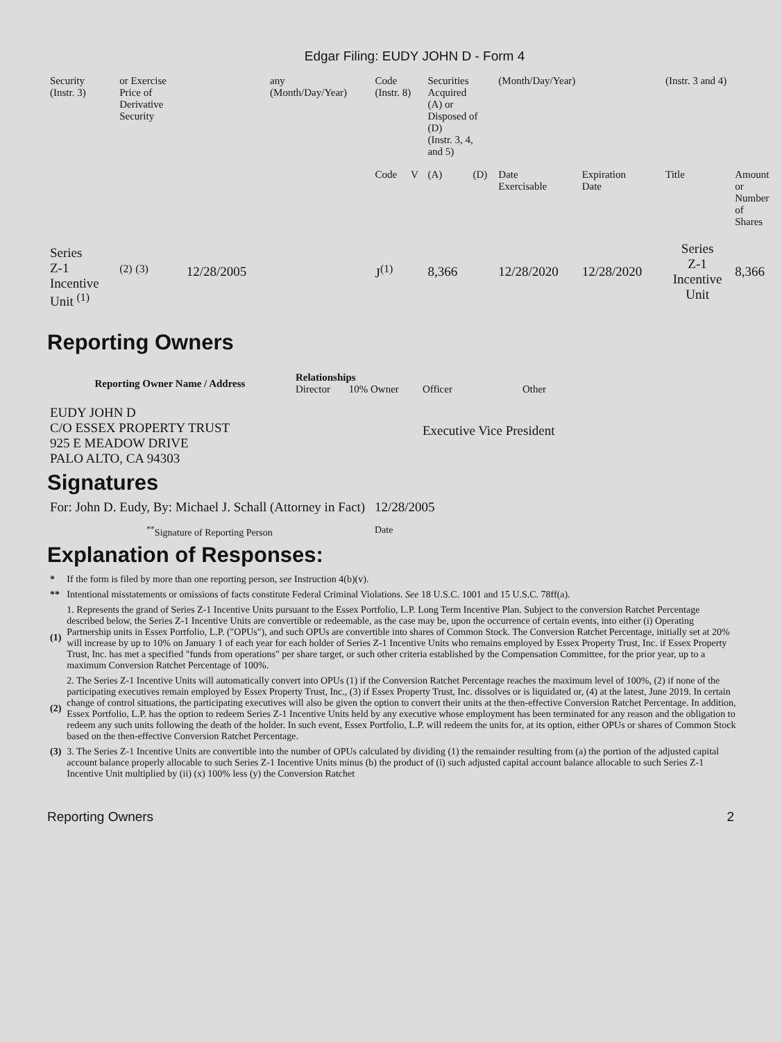Edgar Filing: EUDY JOHN D - Form 4
| Security (Instr. 3) | or Exercise Price of Derivative Security | | any (Month/Day/Year) | Code (Instr. 8) | | Securities Acquired (A) or Disposed of (D) (Instr. 3, 4, and 5) | | (Month/Day/Year) | | (Instr. 3 and 4) | |
| | | | | Code | V | (A) | (D) | Date Exercisable | Expiration Date | Title | Amount or Number of Shares |
| Series Z-1 Incentive Unit <sup>(1)</sup> | <sup>(2)</sup> <sup>(3)</sup> | 12/28/2005 | | J<sup>(1)</sup> | | 8,366 | | 12/28/2020 | 12/28/2020 | Series Z-1 Incentive Unit | 8,366 |
Reporting Owners
| Reporting Owner Name / Address | Relationships | | | |
| --- | --- | --- | --- | --- |
| | Director | 10% Owner | Officer | Other |
| EUDY JOHN D C/O ESSEX PROPERTY TRUST 925 E MEADOW DRIVE PALO ALTO, CA 94303 | | | Executive Vice President | |
Signatures
| For: John D. Eudy, By: Michael J. Schall (Attorney in Fact) | 12/28/2005 |
| <sup>**</sup> Signature of Reporting Person | Date |
Explanation of Responses:
| * | If the form is filed by more than one reporting person, see Instruction 4(b)(v). |
| ** | Intentional misstatements or omissions of facts constitute Federal Criminal Violations. See 18 U.S.C. 1001 and 15 U.S.C. 78ff(a). |
| (1) | 1. Represents the grand of Series Z-1 Incentive Units pursuant to the Essex Portfolio, L.P. Long Term Incentive Plan. Subject to the conversion Ratchet Percentage described below, the Series Z-1 Incentive Units are convertible or redeemable, as the case may be, upon the occurrence of certain events, into either (i) Operating Partnership units in Essex Portfolio, L.P. ("OPUs"), and such OPUs are convertible into shares of Common Stock. The Conversion Ratchet Percentage, initially set at 20% will increase by up to 10% on January 1 of each year for each holder of Series Z-1 Incentive Units who remains employed by Essex Property Trust, Inc. if Essex Property Trust, Inc. has met a specified "funds from operations" per share target, or such other criteria established by the Compensation Committee, for the prior year, up to a maximum Conversion Ratchet Percentage of 100%. |
| (2) | 2. The Series Z-1 Incentive Units will automatically convert into OPUs (1) if the Conversion Ratchet Percentage reaches the maximum level of 100%, (2) if none of the participating executives remain employed by Essex Property Trust, Inc., (3) if Essex Property Trust, Inc. dissolves or is liquidated or, (4) at the latest, June 2019. In certain change of control situations, the participating executives will also be given the option to convert their units at the then-effective Conversion Ratchet Percentage. In addition, Essex Portfolio, L.P. has the option to redeem Series Z-1 Incentive Units held by any executive whose employment has been terminated for any reason and the obligation to redeem any such units following the death of the holder. In such event, Essex Portfolio, L.P. will redeem the units for, at its option, either OPUs or shares of Common Stock based on the then-effective Conversion Ratchet Percentage. |
| (3) | 3. The Series Z-1 Incentive Units are convertible into the number of OPUs calculated by dividing (1) the remainder resulting from (a) the portion of the adjusted capital account balance properly allocable to such Series Z-1 Incentive Units minus (b) the product of (i) such adjusted capital account balance allocable to such Series Z-1 Incentive Unit multiplied by (ii) (x) 100% less (y) the Conversion Ratchet |
Reporting Owners 2